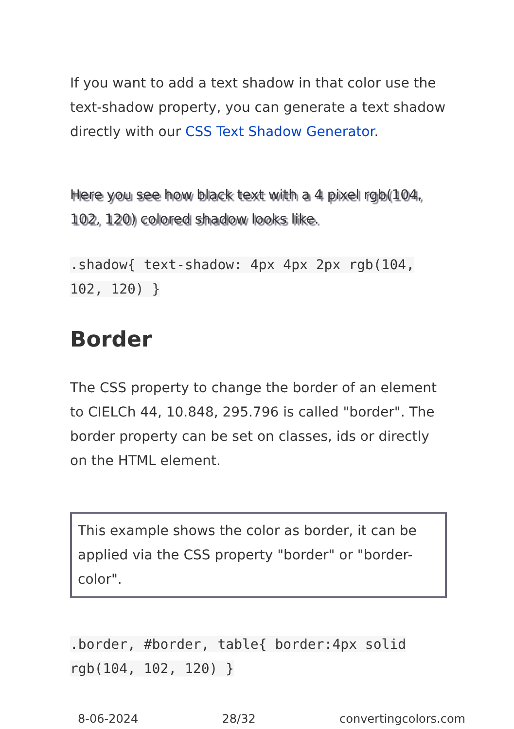If you want to add a text shadow in that color use the text-shadow property, you can generate a text shadow directly with our CSS Text Shadow Generator.
Here you see how black text with a 4 pixel rgb(104, 102, 120) colored shadow looks like.
.shadow{ text-shadow: 4px 4px 2px rgb(104, 102, 120) }
Border
The CSS property to change the border of an element to CIELCh 44, 10.848, 295.796 is called "border". The border property can be set on classes, ids or directly on the HTML element.
This example shows the color as border, it can be applied via the CSS property "border" or "border-color".
.border, #border, table{ border:4px solid rgb(104, 102, 120) }
8-06-2024 28/32 convertingcolors.com